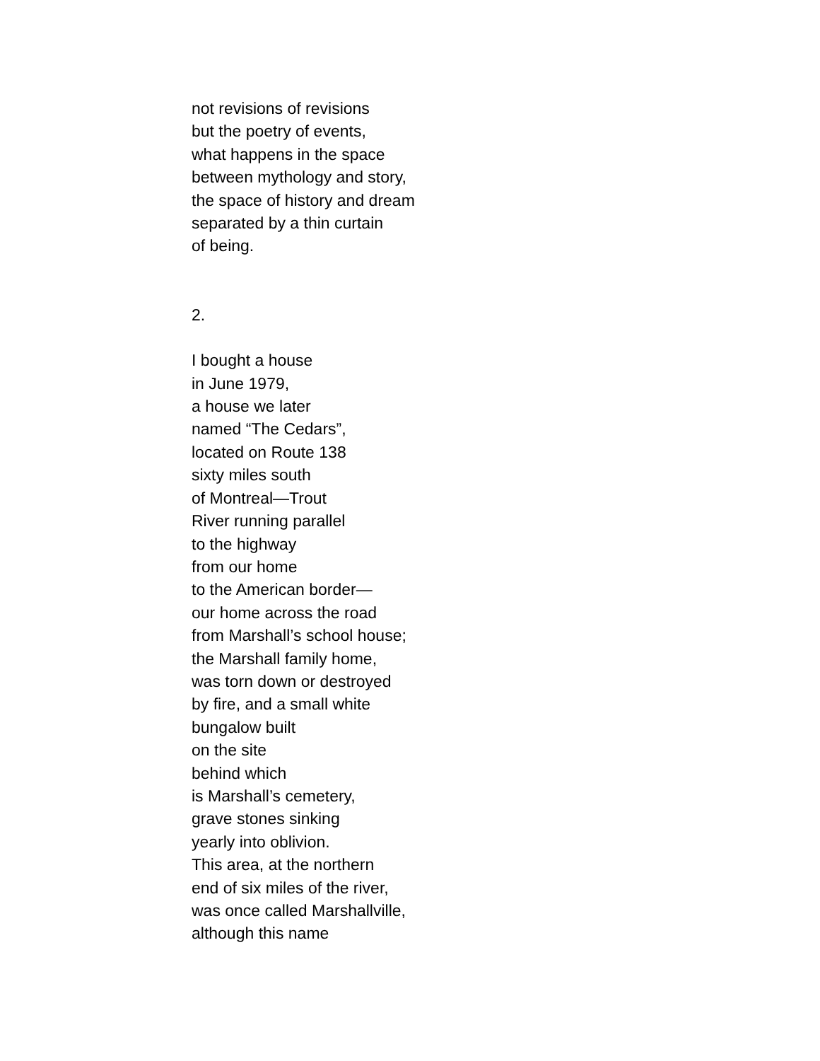not revisions of revisions
but the poetry of events,
what happens in the space
between mythology and story,
the space of history and dream
separated by a thin curtain
of being.
2.
I bought a house
in June 1979,
a house we later
named “The Cedars”,
located on Route 138
sixty miles south
of Montreal—Trout
River running parallel
to the highway
from our home
to the American border—
our home across the road
from Marshall’s school house;
the Marshall family home,
was torn down or destroyed
by fire, and a small white
bungalow built
on the site
behind which
is Marshall’s cemetery,
grave stones sinking
yearly into oblivion.
This area, at the northern
end of six miles of the river,
was once called Marshallville,
although this name